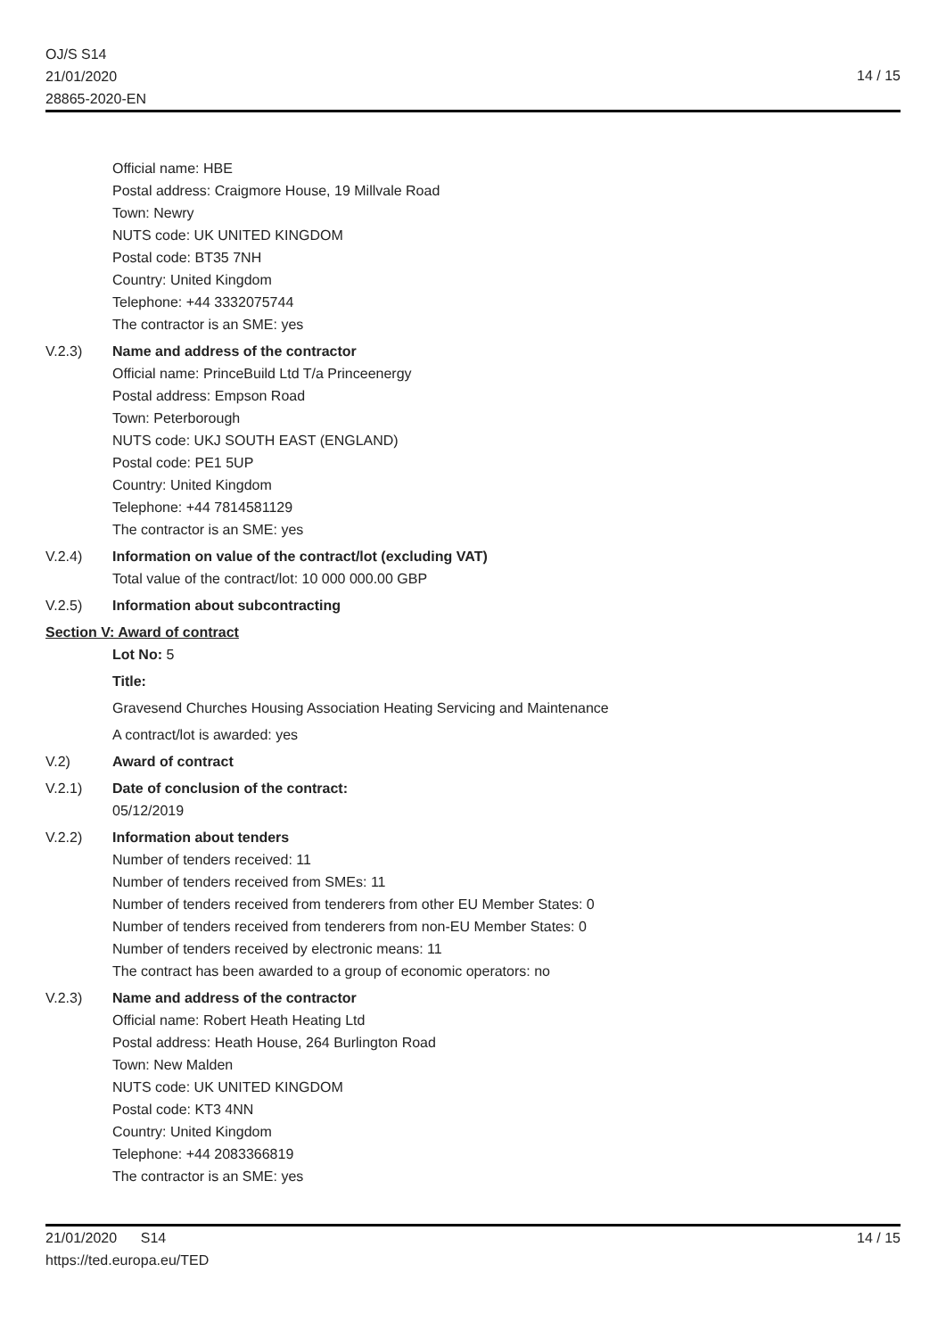OJ/S S14
21/01/2020
28865-2020-EN
14 / 15
Official name: HBE
Postal address: Craigmore House, 19 Millvale Road
Town: Newry
NUTS code: UK UNITED KINGDOM
Postal code: BT35 7NH
Country: United Kingdom
Telephone: +44 3332075744
The contractor is an SME: yes
V.2.3) Name and address of the contractor
Official name: PrinceBuild Ltd T/a Princeenergy
Postal address: Empson Road
Town: Peterborough
NUTS code: UKJ SOUTH EAST (ENGLAND)
Postal code: PE1 5UP
Country: United Kingdom
Telephone: +44 7814581129
The contractor is an SME: yes
V.2.4) Information on value of the contract/lot (excluding VAT)
Total value of the contract/lot: 10 000 000.00 GBP
V.2.5) Information about subcontracting
Section V: Award of contract
Lot No: 5
Title:
Gravesend Churches Housing Association Heating Servicing and Maintenance
A contract/lot is awarded: yes
V.2) Award of contract
V.2.1) Date of conclusion of the contract:
05/12/2019
V.2.2) Information about tenders
Number of tenders received: 11
Number of tenders received from SMEs: 11
Number of tenders received from tenderers from other EU Member States: 0
Number of tenders received from tenderers from non-EU Member States: 0
Number of tenders received by electronic means: 11
The contract has been awarded to a group of economic operators: no
V.2.3) Name and address of the contractor
Official name: Robert Heath Heating Ltd
Postal address: Heath House, 264 Burlington Road
Town: New Malden
NUTS code: UK UNITED KINGDOM
Postal code: KT3 4NN
Country: United Kingdom
Telephone: +44 2083366819
The contractor is an SME: yes
21/01/2020 S14
https://ted.europa.eu/TED
14 / 15